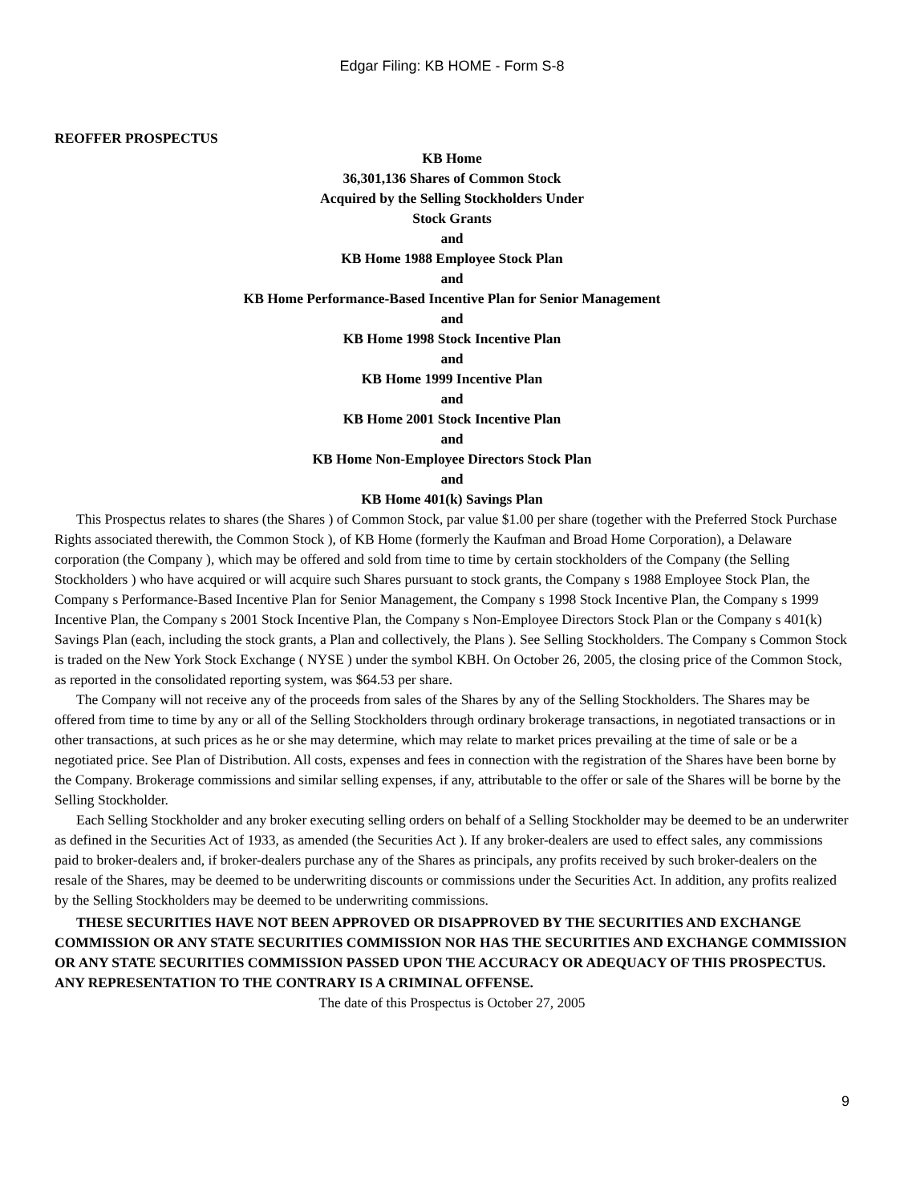Edgar Filing: KB HOME - Form S-8
REOFFER PROSPECTUS
KB Home
36,301,136 Shares of Common Stock
Acquired by the Selling Stockholders Under
Stock Grants
and
KB Home 1988 Employee Stock Plan
and
KB Home Performance-Based Incentive Plan for Senior Management
and
KB Home 1998 Stock Incentive Plan
and
KB Home 1999 Incentive Plan
and
KB Home 2001 Stock Incentive Plan
and
KB Home Non-Employee Directors Stock Plan
and
KB Home 401(k) Savings Plan
This Prospectus relates to shares (the Shares ) of Common Stock, par value $1.00 per share (together with the Preferred Stock Purchase Rights associated therewith, the Common Stock ), of KB Home (formerly the Kaufman and Broad Home Corporation), a Delaware corporation (the Company ), which may be offered and sold from time to time by certain stockholders of the Company (the Selling Stockholders ) who have acquired or will acquire such Shares pursuant to stock grants, the Company s 1988 Employee Stock Plan, the Company s Performance-Based Incentive Plan for Senior Management, the Company s 1998 Stock Incentive Plan, the Company s 1999 Incentive Plan, the Company s 2001 Stock Incentive Plan, the Company s Non-Employee Directors Stock Plan or the Company s 401(k) Savings Plan (each, including the stock grants, a Plan and collectively, the Plans ). See Selling Stockholders. The Company s Common Stock is traded on the New York Stock Exchange ( NYSE ) under the symbol KBH. On October 26, 2005, the closing price of the Common Stock, as reported in the consolidated reporting system, was $64.53 per share.
The Company will not receive any of the proceeds from sales of the Shares by any of the Selling Stockholders. The Shares may be offered from time to time by any or all of the Selling Stockholders through ordinary brokerage transactions, in negotiated transactions or in other transactions, at such prices as he or she may determine, which may relate to market prices prevailing at the time of sale or be a negotiated price. See Plan of Distribution. All costs, expenses and fees in connection with the registration of the Shares have been borne by the Company. Brokerage commissions and similar selling expenses, if any, attributable to the offer or sale of the Shares will be borne by the Selling Stockholder.
Each Selling Stockholder and any broker executing selling orders on behalf of a Selling Stockholder may be deemed to be an underwriter as defined in the Securities Act of 1933, as amended (the Securities Act ). If any broker-dealers are used to effect sales, any commissions paid to broker-dealers and, if broker-dealers purchase any of the Shares as principals, any profits received by such broker-dealers on the resale of the Shares, may be deemed to be underwriting discounts or commissions under the Securities Act. In addition, any profits realized by the Selling Stockholders may be deemed to be underwriting commissions.
THESE SECURITIES HAVE NOT BEEN APPROVED OR DISAPPROVED BY THE SECURITIES AND EXCHANGE COMMISSION OR ANY STATE SECURITIES COMMISSION NOR HAS THE SECURITIES AND EXCHANGE COMMISSION OR ANY STATE SECURITIES COMMISSION PASSED UPON THE ACCURACY OR ADEQUACY OF THIS PROSPECTUS. ANY REPRESENTATION TO THE CONTRARY IS A CRIMINAL OFFENSE.
The date of this Prospectus is October 27, 2005
9